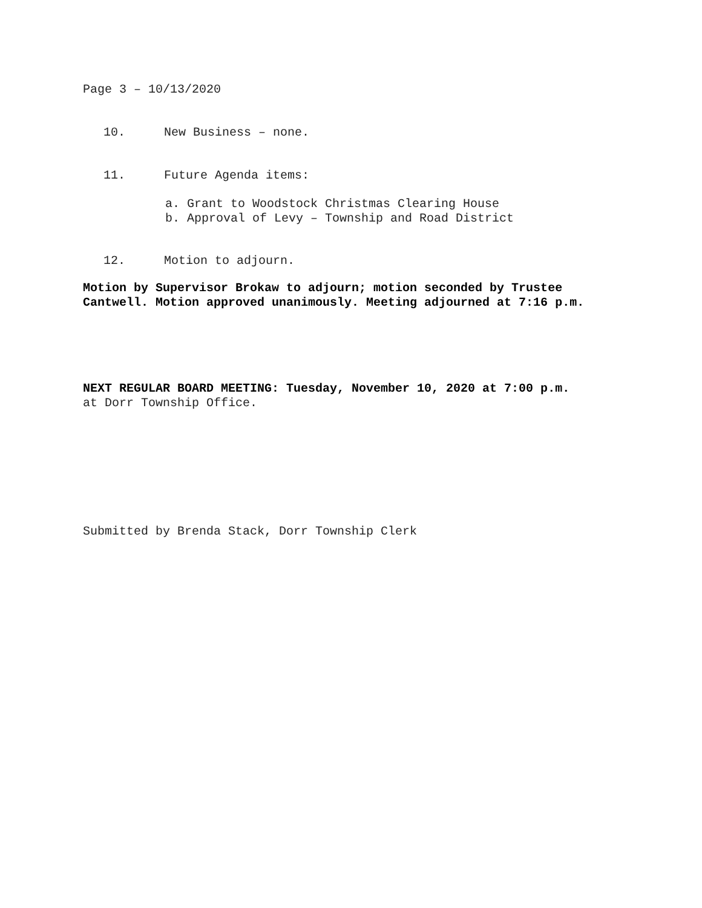Page 3 – 10/13/2020
10. New Business – none.
11. Future Agenda items:
a. Grant to Woodstock Christmas Clearing House
b. Approval of Levy – Township and Road District
12. Motion to adjourn.
Motion by Supervisor Brokaw to adjourn; motion seconded by Trustee Cantwell. Motion approved unanimously. Meeting adjourned at 7:16 p.m.
NEXT REGULAR BOARD MEETING: Tuesday, November 10, 2020 at 7:00 p.m.
at Dorr Township Office.
Submitted by Brenda Stack, Dorr Township Clerk